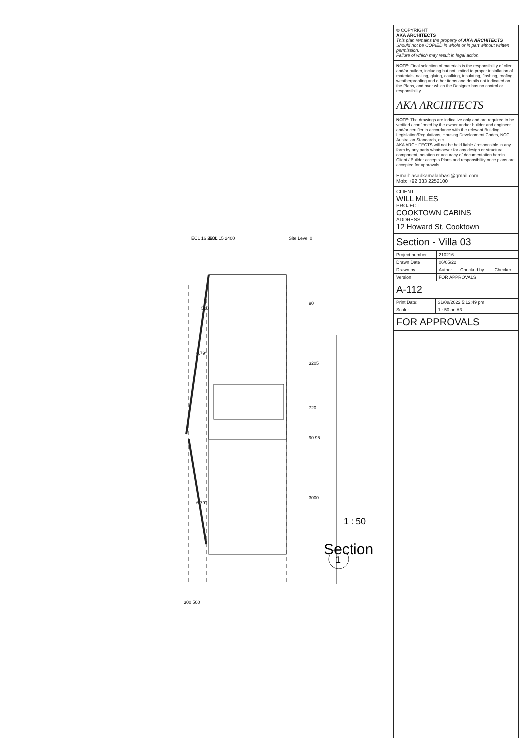ECL 16 2900
ECL 15 2400
Site Level 0
500
6.79°
6.79°
3205
720
90 95
3000
90
300 500
Section
1 : 50
1
© COPYRIGHT
AKA ARCHITECTS
This plan remains the property of AKA ARCHITECTS
Should not be COPIED in whole or in part without written permission.
Failure of which may result in legal action.
NOTE: Final selection of materials is the responsibility of client and/or builder, including but not limited to proper installation of materials, nailing, gluing, caulking, insulating, flashing, roofing, weatherproofing and other items and details not indicated on the Plans, and over which the Designer has no control or responsibility.
AKA ARCHITECTS
NOTE: The drawings are indicative only and are required to be verified / confirmed by the owner and/or builder and engineer and/or certifier in accordance with the relevant Building Legislation/Regulations, Housing Development Codes, NCC, Australian Standards, etc.
AKA ARCHITECTS will not be held liable / responsible in any form by any party whatsoever for any design or structural component, notation or accuracy of documentation herein. Client / Builder accepts Plans and responsibility once plans are accepted for approvals.
Email: asadkamalabbasi@gmail.com
Mob: +92 333 2252100
CLIENT
WILL MILES
PROJECT
COOKTOWN CABINS
ADDRESS
12 Howard St, Cooktown
Section - Villa 03
| Project number | 210216 | | |
| Drawn Date | 06/05/22 | | |
| Drawn by | Author | Checked by | Checker |
| Version | FOR APPROVALS | | |
A-112
| Print Date: | 31/08/2022 5:12:49 pm |
| Scale: | 1 : 50 on A3 |
FOR APPROVALS